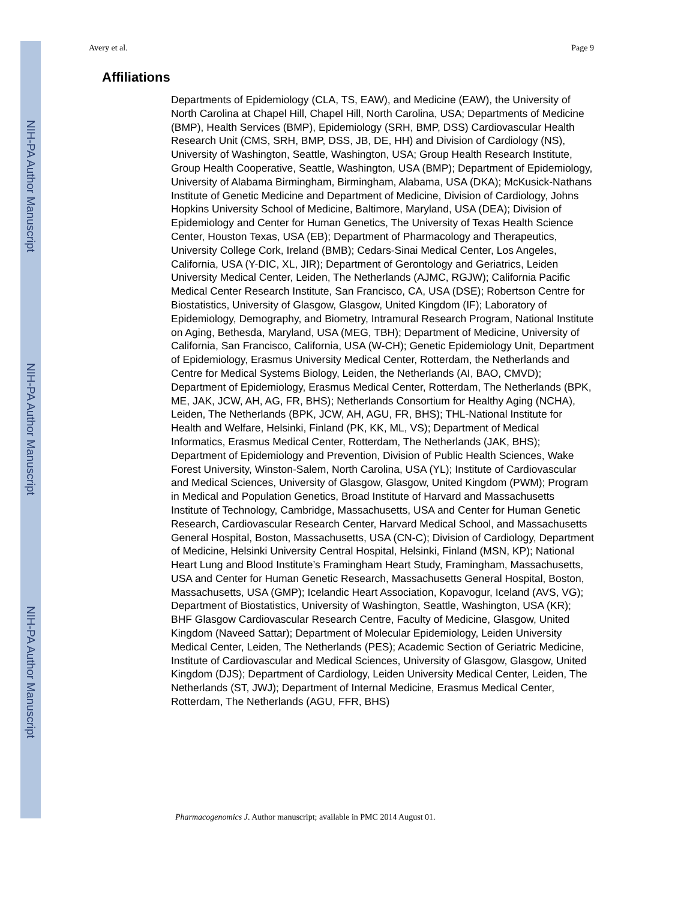NIH-PA Author Manuscript
NIH-PA Author Manuscript
NIH-PA Author Manuscript
Avery et al. Page 9
Affiliations
Departments of Epidemiology (CLA, TS, EAW), and Medicine (EAW), the University of North Carolina at Chapel Hill, Chapel Hill, North Carolina, USA; Departments of Medicine (BMP), Health Services (BMP), Epidemiology (SRH, BMP, DSS) Cardiovascular Health Research Unit (CMS, SRH, BMP, DSS, JB, DE, HH) and Division of Cardiology (NS), University of Washington, Seattle, Washington, USA; Group Health Research Institute, Group Health Cooperative, Seattle, Washington, USA (BMP); Department of Epidemiology, University of Alabama Birmingham, Birmingham, Alabama, USA (DKA); McKusick-Nathans Institute of Genetic Medicine and Department of Medicine, Division of Cardiology, Johns Hopkins University School of Medicine, Baltimore, Maryland, USA (DEA); Division of Epidemiology and Center for Human Genetics, The University of Texas Health Science Center, Houston Texas, USA (EB); Department of Pharmacology and Therapeutics, University College Cork, Ireland (BMB); Cedars-Sinai Medical Center, Los Angeles, California, USA (Y-DIC, XL, JIR); Department of Gerontology and Geriatrics, Leiden University Medical Center, Leiden, The Netherlands (AJMC, RGJW); California Pacific Medical Center Research Institute, San Francisco, CA, USA (DSE); Robertson Centre for Biostatistics, University of Glasgow, Glasgow, United Kingdom (IF); Laboratory of Epidemiology, Demography, and Biometry, Intramural Research Program, National Institute on Aging, Bethesda, Maryland, USA (MEG, TBH); Department of Medicine, University of California, San Francisco, California, USA (W-CH); Genetic Epidemiology Unit, Department of Epidemiology, Erasmus University Medical Center, Rotterdam, the Netherlands and Centre for Medical Systems Biology, Leiden, the Netherlands (AI, BAO, CMVD); Department of Epidemiology, Erasmus Medical Center, Rotterdam, The Netherlands (BPK, ME, JAK, JCW, AH, AG, FR, BHS); Netherlands Consortium for Healthy Aging (NCHA), Leiden, The Netherlands (BPK, JCW, AH, AGU, FR, BHS); THL-National Institute for Health and Welfare, Helsinki, Finland (PK, KK, ML, VS); Department of Medical Informatics, Erasmus Medical Center, Rotterdam, The Netherlands (JAK, BHS); Department of Epidemiology and Prevention, Division of Public Health Sciences, Wake Forest University, Winston-Salem, North Carolina, USA (YL); Institute of Cardiovascular and Medical Sciences, University of Glasgow, Glasgow, United Kingdom (PWM); Program in Medical and Population Genetics, Broad Institute of Harvard and Massachusetts Institute of Technology, Cambridge, Massachusetts, USA and Center for Human Genetic Research, Cardiovascular Research Center, Harvard Medical School, and Massachusetts General Hospital, Boston, Massachusetts, USA (CN-C); Division of Cardiology, Department of Medicine, Helsinki University Central Hospital, Helsinki, Finland (MSN, KP); National Heart Lung and Blood Institute’s Framingham Heart Study, Framingham, Massachusetts, USA and Center for Human Genetic Research, Massachusetts General Hospital, Boston, Massachusetts, USA (GMP); Icelandic Heart Association, Kopavogur, Iceland (AVS, VG); Department of Biostatistics, University of Washington, Seattle, Washington, USA (KR); BHF Glasgow Cardiovascular Research Centre, Faculty of Medicine, Glasgow, United Kingdom (Naveed Sattar); Department of Molecular Epidemiology, Leiden University Medical Center, Leiden, The Netherlands (PES); Academic Section of Geriatric Medicine, Institute of Cardiovascular and Medical Sciences, University of Glasgow, Glasgow, United Kingdom (DJS); Department of Cardiology, Leiden University Medical Center, Leiden, The Netherlands (ST, JWJ); Department of Internal Medicine, Erasmus Medical Center, Rotterdam, The Netherlands (AGU, FFR, BHS)
Pharmacogenomics J. Author manuscript; available in PMC 2014 August 01.